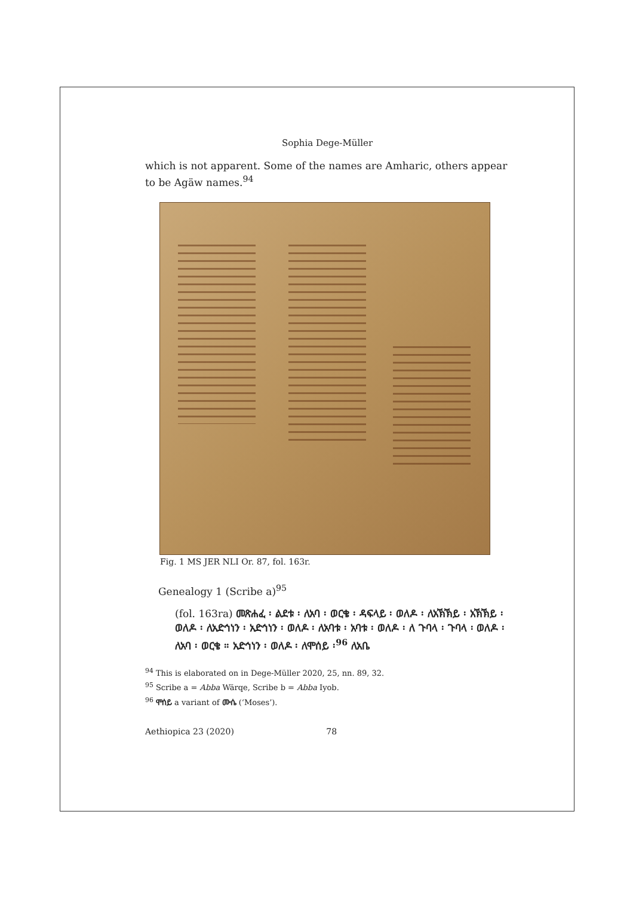Sophia Dege-Müller
which is not apparent. Some of the names are Amharic, others appear to be Agäw names.<sup>94</sup>
Fig. 1 MS JER NLI Or. 87, fol. 163r.
Genealogy 1 (Scribe a)<sup>95</sup>
(fol. 163ra) መጽሐፈ ፡ ልደቱ ፡ ለአባ ፡ ወርቄ ፡ ዳፍላይ ፡ ወለዶ ፡ ለአኽኽይ ፡ አኽኽይ ፡ ወለዶ ፡ ለአድኅነን ፡ አድኅነን ፡ ወለዶ ፡ ለአባቱ ፡ አባቱ ፡ ወለዶ ፡ ለ ጉባላ ፡ ጉባላ ፡ ወለዶ ፡ ለአባ ፡ ወርቄ ። አድኅነን ፡ ወለዶ ፡ ለሞሰይ ፡<sup>96</sup> ለአቤ
<sup>94</sup> This is elaborated on in Dege-Müller 2020, 25, nn. 89, 32.
<sup>95</sup> Scribe a = Abba Wärqe, Scribe b = Abba Iyob.
<sup>96</sup> ሞሰይ a variant of ሙሴ (‘Moses’).
Aethiopica 23 (2020) 78